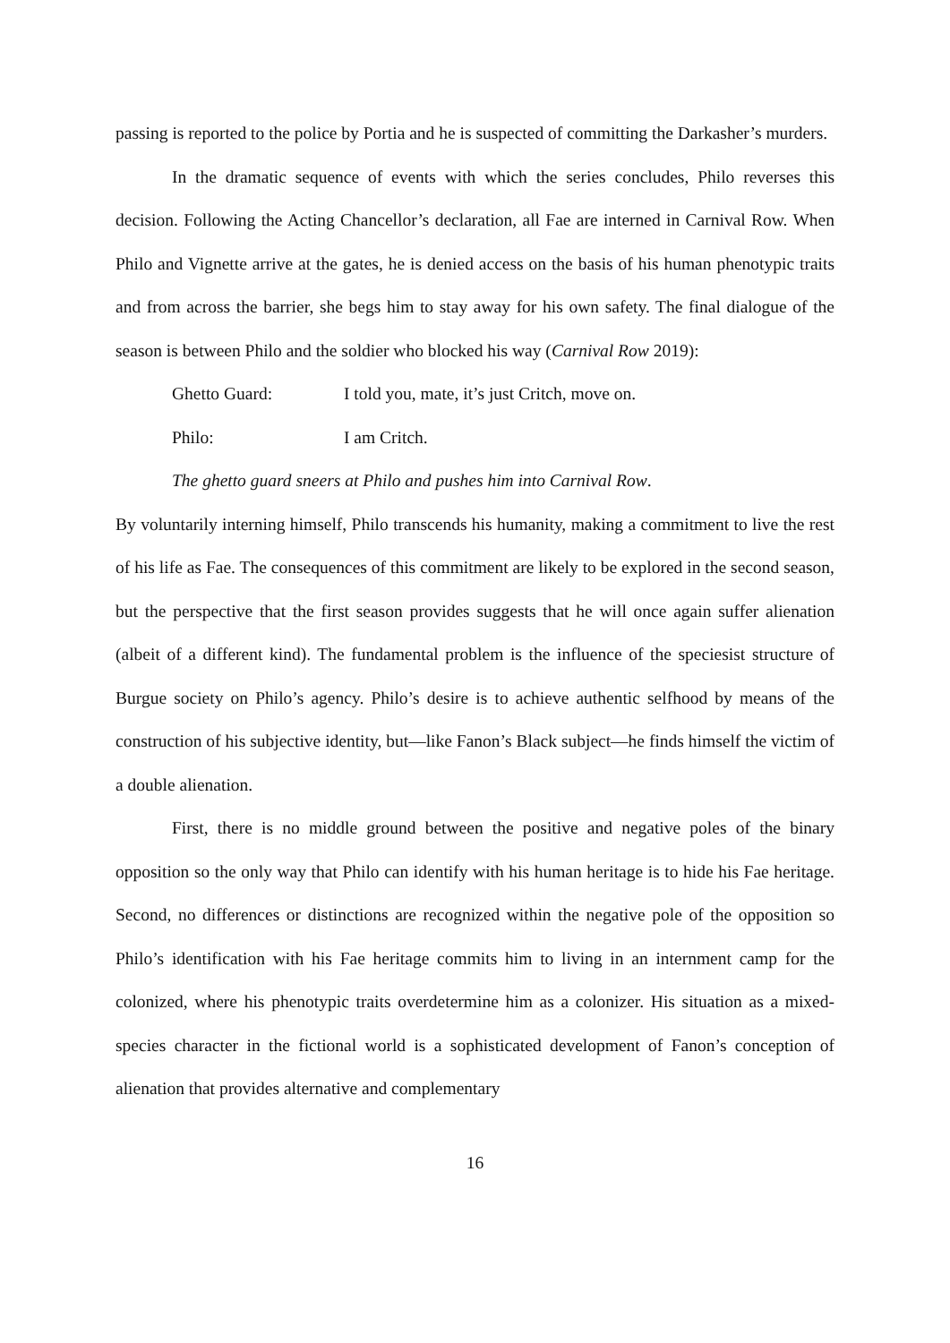passing is reported to the police by Portia and he is suspected of committing the Darkasher’s murders.
In the dramatic sequence of events with which the series concludes, Philo reverses this decision. Following the Acting Chancellor’s declaration, all Fae are interned in Carnival Row. When Philo and Vignette arrive at the gates, he is denied access on the basis of his human phenotypic traits and from across the barrier, she begs him to stay away for his own safety. The final dialogue of the season is between Philo and the soldier who blocked his way (Carnival Row 2019):
Ghetto Guard: I told you, mate, it’s just Critch, move on.
Philo: I am Critch.
The ghetto guard sneers at Philo and pushes him into Carnival Row.
By voluntarily interning himself, Philo transcends his humanity, making a commitment to live the rest of his life as Fae. The consequences of this commitment are likely to be explored in the second season, but the perspective that the first season provides suggests that he will once again suffer alienation (albeit of a different kind). The fundamental problem is the influence of the speciesist structure of Burgue society on Philo’s agency. Philo’s desire is to achieve authentic selfhood by means of the construction of his subjective identity, but—like Fanon’s Black subject—he finds himself the victim of a double alienation.
First, there is no middle ground between the positive and negative poles of the binary opposition so the only way that Philo can identify with his human heritage is to hide his Fae heritage. Second, no differences or distinctions are recognized within the negative pole of the opposition so Philo’s identification with his Fae heritage commits him to living in an internment camp for the colonized, where his phenotypic traits overdetermine him as a colonizer. His situation as a mixed-species character in the fictional world is a sophisticated development of Fanon’s conception of alienation that provides alternative and complementary
16